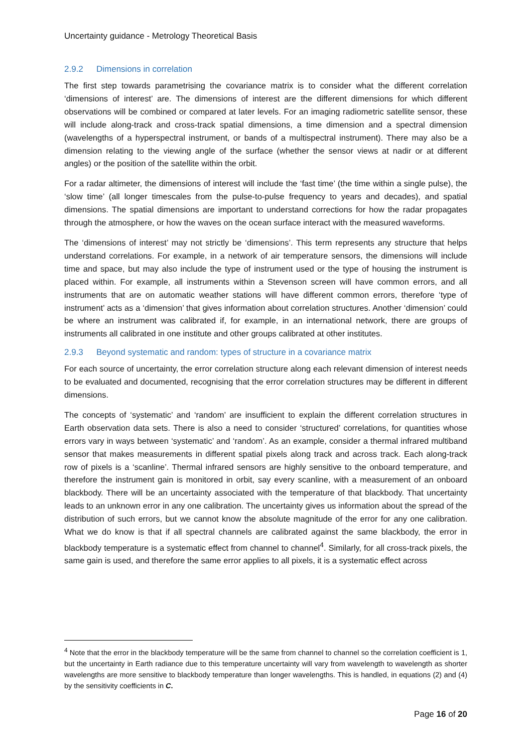Uncertainty guidance - Metrology Theoretical Basis
2.9.2 Dimensions in correlation
The first step towards parametrising the covariance matrix is to consider what the different correlation ‘dimensions of interest’ are. The dimensions of interest are the different dimensions for which different observations will be combined or compared at later levels. For an imaging radiometric satellite sensor, these will include along-track and cross-track spatial dimensions, a time dimension and a spectral dimension (wavelengths of a hyperspectral instrument, or bands of a multispectral instrument). There may also be a dimension relating to the viewing angle of the surface (whether the sensor views at nadir or at different angles) or the position of the satellite within the orbit.
For a radar altimeter, the dimensions of interest will include the ‘fast time’ (the time within a single pulse), the ‘slow time’ (all longer timescales from the pulse-to-pulse frequency to years and decades), and spatial dimensions. The spatial dimensions are important to understand corrections for how the radar propagates through the atmosphere, or how the waves on the ocean surface interact with the measured waveforms.
The ‘dimensions of interest’ may not strictly be ‘dimensions’. This term represents any structure that helps understand correlations. For example, in a network of air temperature sensors, the dimensions will include time and space, but may also include the type of instrument used or the type of housing the instrument is placed within. For example, all instruments within a Stevenson screen will have common errors, and all instruments that are on automatic weather stations will have different common errors, therefore ‘type of instrument’ acts as a ‘dimension’ that gives information about correlation structures. Another ‘dimension’ could be where an instrument was calibrated if, for example, in an international network, there are groups of instruments all calibrated in one institute and other groups calibrated at other institutes.
2.9.3 Beyond systematic and random: types of structure in a covariance matrix
For each source of uncertainty, the error correlation structure along each relevant dimension of interest needs to be evaluated and documented, recognising that the error correlation structures may be different in different dimensions.
The concepts of ‘systematic’ and ‘random’ are insufficient to explain the different correlation structures in Earth observation data sets. There is also a need to consider ‘structured’ correlations, for quantities whose errors vary in ways between ‘systematic’ and ‘random’. As an example, consider a thermal infrared multiband sensor that makes measurements in different spatial pixels along track and across track. Each along-track row of pixels is a ‘scanline’. Thermal infrared sensors are highly sensitive to the onboard temperature, and therefore the instrument gain is monitored in orbit, say every scanline, with a measurement of an onboard blackbody. There will be an uncertainty associated with the temperature of that blackbody. That uncertainty leads to an unknown error in any one calibration. The uncertainty gives us information about the spread of the distribution of such errors, but we cannot know the absolute magnitude of the error for any one calibration. What we do know is that if all spectral channels are calibrated against the same blackbody, the error in blackbody temperature is a systematic effect from channel to channel<sup>4</sup>. Similarly, for all cross-track pixels, the same gain is used, and therefore the same error applies to all pixels, it is a systematic effect across
<sup>4</sup> Note that the error in the blackbody temperature will be the same from channel to channel so the correlation coefficient is 1, but the uncertainty in Earth radiance due to this temperature uncertainty will vary from wavelength to wavelength as shorter wavelengths are more sensitive to blackbody temperature than longer wavelengths. This is handled, in equations (2) and (4) by the sensitivity coefficients in C.
Page 16 of 20